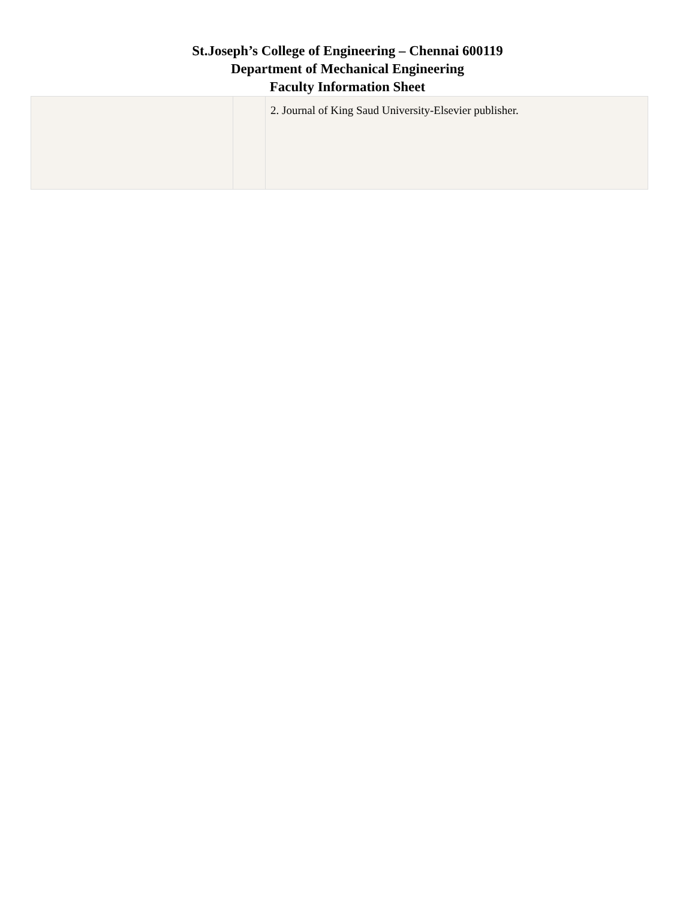St.Joseph’s College of Engineering – Chennai 600119
Department of Mechanical Engineering
Faculty Information Sheet
| | | 2. Journal of King Saud University-Elsevier publisher. |